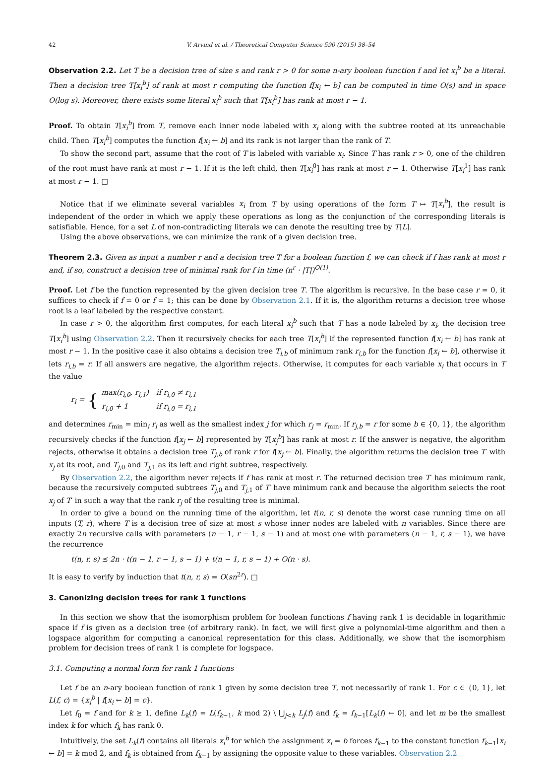42 V. Arvind et al. / Theoretical Computer Science 590 (2015) 38–54
Observation 2.2. Let T be a decision tree of size s and rank r > 0 for some n-ary boolean function f and let x<sub>i</sub><sup>b</sup> be a literal. Then a decision tree T[x<sub>i</sub><sup>b</sup>] of rank at most r computing the function f[x<sub>i</sub> ← b] can be computed in time O(s) and in space O(log s). Moreover, there exists some literal x<sub>i</sub><sup>b</sup> such that T[x<sub>i</sub><sup>b</sup>] has rank at most r − 1.
Proof. To obtain T[x<sub>i</sub><sup>b</sup>] from T, remove each inner node labeled with x<sub>i</sub> along with the subtree rooted at its unreachable child. Then T[x<sub>i</sub><sup>b</sup>] computes the function f[x<sub>i</sub> ← b] and its rank is not larger than the rank of T.
To show the second part, assume that the root of T is labeled with variable x<sub>i</sub>. Since T has rank r > 0, one of the children of the root must have rank at most r − 1. If it is the left child, then T[x<sub>i</sub><sup>0</sup>] has rank at most r − 1. Otherwise T[x<sub>i</sub><sup>1</sup>] has rank at most r − 1. □
Notice that if we eliminate several variables x<sub>i</sub> from T by using operations of the form T ↦ T[x<sub>i</sub><sup>b</sup>], the result is independent of the order in which we apply these operations as long as the conjunction of the corresponding literals is satisfiable. Hence, for a set L of non-contradicting literals we can denote the resulting tree by T[L].
Using the above observations, we can minimize the rank of a given decision tree.
Theorem 2.3. Given as input a number r and a decision tree T for a boolean function f, we can check if f has rank at most r and, if so, construct a decision tree of minimal rank for f in time (n<sup>r</sup> · |T|)<sup>O(1)</sup>.
Proof. Let f be the function represented by the given decision tree T. The algorithm is recursive. In the base case r = 0, it suffices to check if f = 0 or f = 1; this can be done by Observation 2.1. If it is, the algorithm returns a decision tree whose root is a leaf labeled by the respective constant.
In case r > 0, the algorithm first computes, for each literal x<sub>i</sub><sup>b</sup> such that T has a node labeled by x<sub>i</sub>, the decision tree T[x<sub>i</sub><sup>b</sup>] using Observation 2.2. Then it recursively checks for each tree T[x<sub>i</sub><sup>b</sup>] if the represented function f[x<sub>i</sub> ← b] has rank at most r − 1. In the positive case it also obtains a decision tree T<sub>i,b</sub> of minimum rank r<sub>i,b</sub> for the function f[x<sub>i</sub> ← b], otherwise it lets r<sub>i,b</sub> = r. If all answers are negative, the algorithm rejects. Otherwise, it computes for each variable x<sub>i</sub> that occurs in T the value
r<sub>i</sub> = {
| max(r<sub>i,0</sub>, r<sub>i,1</sub>) | if r<sub>i,0</sub> ≠ r<sub>i,1</sub> |
| r<sub>i,0</sub> + 1 | if r<sub>i,0</sub> = r<sub>i,1</sub> |
and determines r<sub>min</sub> = min<sub>i</sub> r<sub>i</sub> as well as the smallest index j for which r<sub>j</sub> = r<sub>min</sub>. If r<sub>j,b</sub> = r for some b ∈ {0, 1}, the algorithm recursively checks if the function f[x<sub>j</sub> ← b] represented by T[x<sub>j</sub><sup>b</sup>] has rank at most r. If the answer is negative, the algorithm rejects, otherwise it obtains a decision tree T<sub>j,b</sub> of rank r for f[x<sub>j</sub> ← b]. Finally, the algorithm returns the decision tree T′ with x<sub>j</sub> at its root, and T<sub>j,0</sub> and T<sub>j,1</sub> as its left and right subtree, respectively.
By Observation 2.2, the algorithm never rejects if f has rank at most r. The returned decision tree T′ has minimum rank, because the recursively computed subtrees T<sub>j,0</sub> and T<sub>j,1</sub> of T′ have minimum rank and because the algorithm selects the root x<sub>j</sub> of T′ in such a way that the rank r<sub>j</sub> of the resulting tree is minimal.
In order to give a bound on the running time of the algorithm, let t(n, r, s) denote the worst case running time on all inputs (T, r), where T is a decision tree of size at most s whose inner nodes are labeled with n variables. Since there are exactly 2n recursive calls with parameters (n − 1, r − 1, s − 1) and at most one with parameters (n − 1, r, s − 1), we have the recurrence
t(n, r, s) ≤ 2n · t(n − 1, r − 1, s − 1) + t(n − 1, r, s − 1) + O(n · s).
It is easy to verify by induction that t(n, r, s) = O(sn<sup>2r</sup>). □
3. Canonizing decision trees for rank 1 functions
In this section we show that the isomorphism problem for boolean functions f having rank 1 is decidable in logarithmic space if f is given as a decision tree (of arbitrary rank). In fact, we will first give a polynomial-time algorithm and then a logspace algorithm for computing a canonical representation for this class. Additionally, we show that the isomorphism problem for decision trees of rank 1 is complete for logspace.
3.1. Computing a normal form for rank 1 functions
Let f be an n-ary boolean function of rank 1 given by some decision tree T, not necessarily of rank 1. For c ∈ {0, 1}, let L(f, c) = {x<sub>i</sub><sup>b</sup> | f[x<sub>i</sub> ← b] = c}.
Let f<sub>0</sub> = f and for k ≥ 1, define L<sub>k</sub>(f) = L(f<sub>k−1</sub>, k mod 2) \ ⋃<sub>j<k</sub> L<sub>j</sub>(f) and f<sub>k</sub> = f<sub>k−1</sub>[L<sub>k</sub>(f) ← 0], and let m be the smallest index k for which f<sub>k</sub> has rank 0.
Intuitively, the set L<sub>k</sub>(f) contains all literals x<sub>i</sub><sup>b</sup> for which the assignment x<sub>i</sub> = b forces f<sub>k−1</sub> to the constant function f<sub>k−1</sub>[x<sub>i</sub> ← b] = k mod 2, and f<sub>k</sub> is obtained from f<sub>k−1</sub> by assigning the opposite value to these variables. Observation 2.2